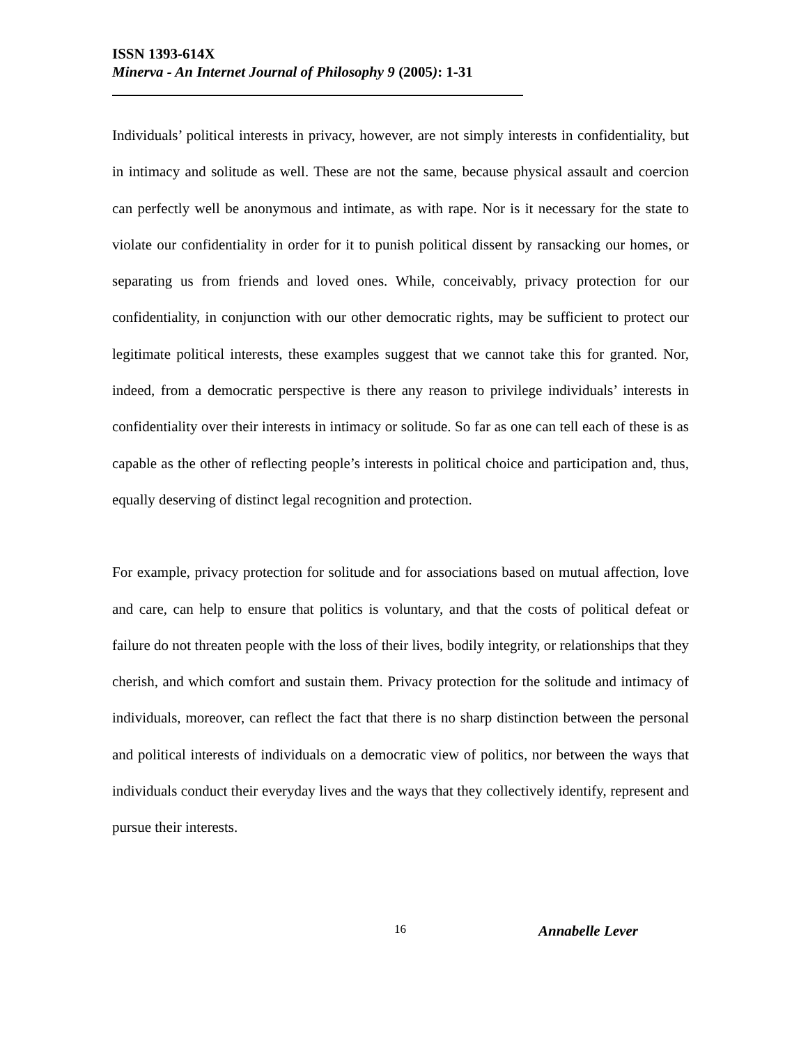ISSN 1393-614X
Minerva - An Internet Journal of Philosophy 9 (2005): 1-31
Individuals’ political interests in privacy, however, are not simply interests in confidentiality, but in intimacy and solitude as well. These are not the same, because physical assault and coercion can perfectly well be anonymous and intimate, as with rape. Nor is it necessary for the state to violate our confidentiality in order for it to punish political dissent by ransacking our homes, or separating us from friends and loved ones. While, conceivably, privacy protection for our confidentiality, in conjunction with our other democratic rights, may be sufficient to protect our legitimate political interests, these examples suggest that we cannot take this for granted. Nor, indeed, from a democratic perspective is there any reason to privilege individuals’ interests in confidentiality over their interests in intimacy or solitude. So far as one can tell each of these is as capable as the other of reflecting people’s interests in political choice and participation and, thus, equally deserving of distinct legal recognition and protection.
For example, privacy protection for solitude and for associations based on mutual affection, love and care, can help to ensure that politics is voluntary, and that the costs of political defeat or failure do not threaten people with the loss of their lives, bodily integrity, or relationships that they cherish, and which comfort and sustain them. Privacy protection for the solitude and intimacy of individuals, moreover, can reflect the fact that there is no sharp distinction between the personal and political interests of individuals on a democratic view of politics, nor between the ways that individuals conduct their everyday lives and the ways that they collectively identify, represent and pursue their interests.
16 Annabelle Lever